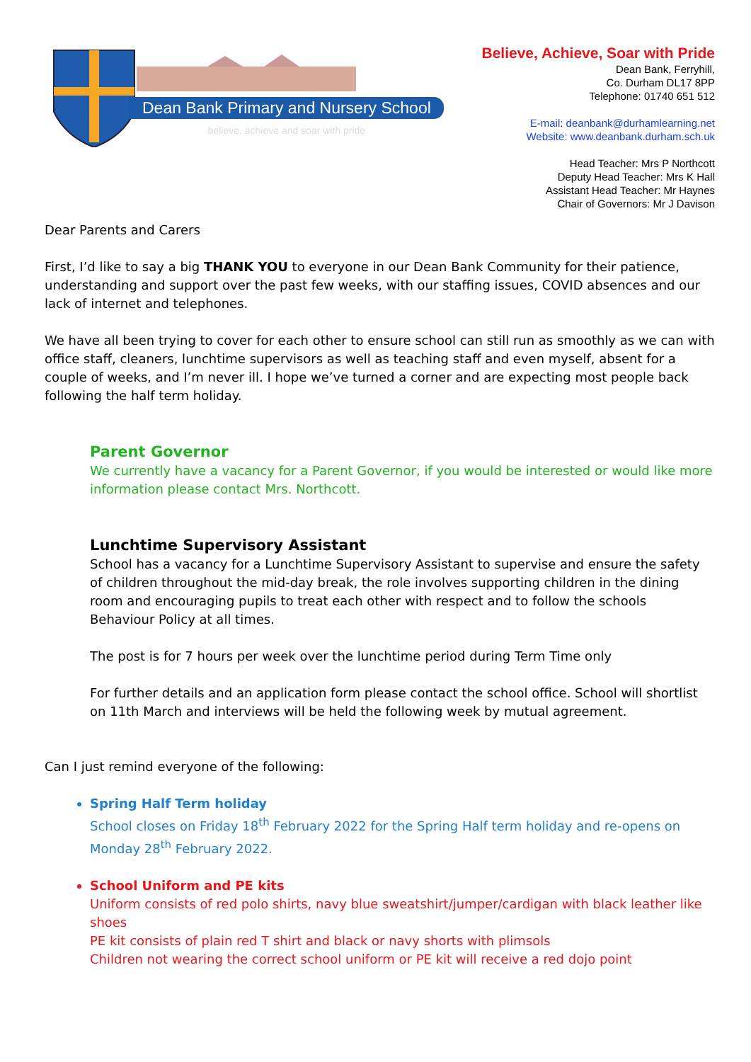Dean Bank Primary and Nursery School
believe, achieve and soar with pride
Believe, Achieve, Soar with Pride
Dean Bank, Ferryhill,
Co. Durham DL17 8PP
Telephone: 01740 651 512
E-mail: deanbank@durhamlearning.net
Website: www.deanbank.durham.sch.uk
Head Teacher: Mrs P Northcott
Deputy Head Teacher: Mrs K Hall
Assistant Head Teacher: Mr Haynes
Chair of Governors: Mr J Davison
Dear Parents and Carers
First, I’d like to say a big THANK YOU to everyone in our Dean Bank Community for their patience, understanding and support over the past few weeks, with our staffing issues, COVID absences and our lack of internet and telephones.
We have all been trying to cover for each other to ensure school can still run as smoothly as we can with office staff, cleaners, lunchtime supervisors as well as teaching staff and even myself, absent for a couple of weeks, and I’m never ill. I hope we’ve turned a corner and are expecting most people back following the half term holiday.
Parent Governor
We currently have a vacancy for a Parent Governor, if you would be interested or would like more information please contact Mrs. Northcott.
Lunchtime Supervisory Assistant
School has a vacancy for a Lunchtime Supervisory Assistant to supervise and ensure the safety of children throughout the mid-day break, the role involves supporting children in the dining room and encouraging pupils to treat each other with respect and to follow the schools Behaviour Policy at all times.
The post is for 7 hours per week over the lunchtime period during Term Time only
For further details and an application form please contact the school office. School will shortlist on 11th March and interviews will be held the following week by mutual agreement.
Can I just remind everyone of the following:
Spring Half Term holiday
School closes on Friday 18<sup>th</sup> February 2022 for the Spring Half term holiday and re-opens on Monday 28<sup>th</sup> February 2022.
School Uniform and PE kits
Uniform consists of red polo shirts, navy blue sweatshirt/jumper/cardigan with black leather like shoes
PE kit consists of plain red T shirt and black or navy shorts with plimsols
Children not wearing the correct school uniform or PE kit will receive a red dojo point